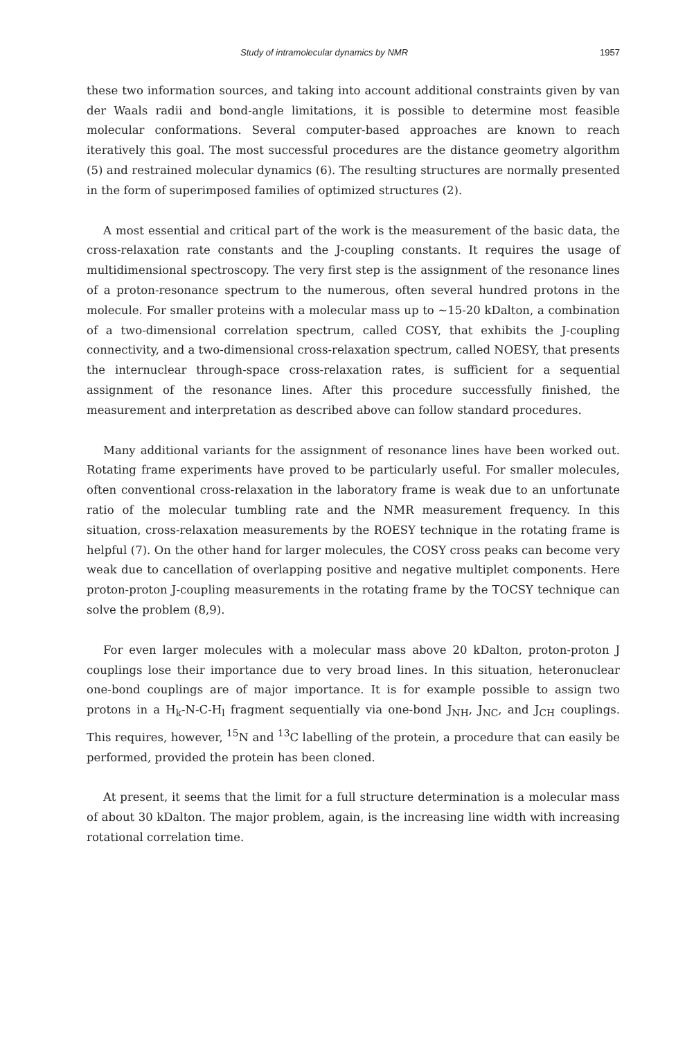Study of intramolecular dynamics by NMR 1957
these two information sources, and taking into account additional constraints given by van der Waals radii and bond-angle limitations, it is possible to determine most feasible molecular conformations. Several computer-based approaches are known to reach iteratively this goal. The most successful procedures are the distance geometry algorithm (5) and restrained molecular dynamics (6). The resulting structures are normally presented in the form of superimposed families of optimized structures (2).
A most essential and critical part of the work is the measurement of the basic data, the cross-relaxation rate constants and the J-coupling constants. It requires the usage of multidimensional spectroscopy. The very first step is the assignment of the resonance lines of a proton-resonance spectrum to the numerous, often several hundred protons in the molecule. For smaller proteins with a molecular mass up to ~15-20 kDalton, a combination of a two-dimensional correlation spectrum, called COSY, that exhibits the J-coupling connectivity, and a two-dimensional cross-relaxation spectrum, called NOESY, that presents the internuclear through-space cross-relaxation rates, is sufficient for a sequential assignment of the resonance lines. After this procedure successfully finished, the measurement and interpretation as described above can follow standard procedures.
Many additional variants for the assignment of resonance lines have been worked out. Rotating frame experiments have proved to be particularly useful. For smaller molecules, often conventional cross-relaxation in the laboratory frame is weak due to an unfortunate ratio of the molecular tumbling rate and the NMR measurement frequency. In this situation, cross-relaxation measurements by the ROESY technique in the rotating frame is helpful (7). On the other hand for larger molecules, the COSY cross peaks can become very weak due to cancellation of overlapping positive and negative multiplet components. Here proton-proton J-coupling measurements in the rotating frame by the TOCSY technique can solve the problem (8,9).
For even larger molecules with a molecular mass above 20 kDalton, proton-proton J couplings lose their importance due to very broad lines. In this situation, heteronuclear one-bond couplings are of major importance. It is for example possible to assign two protons in a H<sub>k</sub>-N-C-H<sub>l</sub> fragment sequentially via one-bond J<sub>NH</sub>, J<sub>NC</sub>, and J<sub>CH</sub> couplings. This requires, however, <sup>15</sup>N and <sup>13</sup>C labelling of the protein, a procedure that can easily be performed, provided the protein has been cloned.
At present, it seems that the limit for a full structure determination is a molecular mass of about 30 kDalton. The major problem, again, is the increasing line width with increasing rotational correlation time.